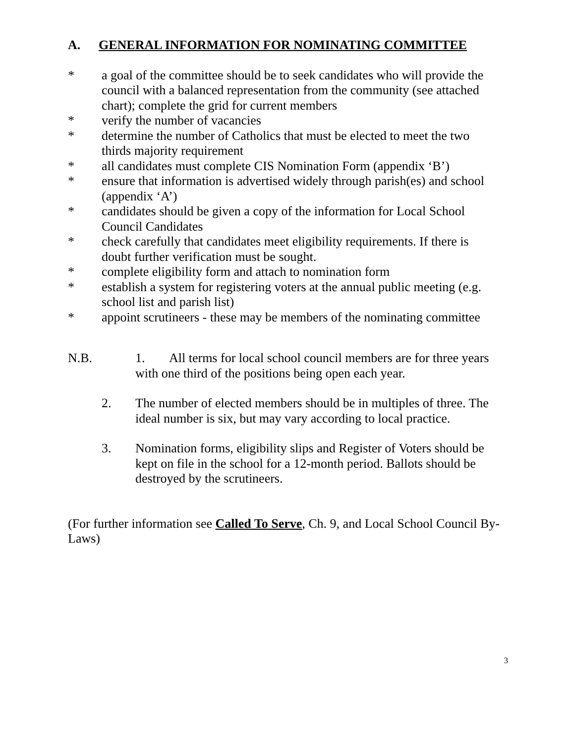A. GENERAL INFORMATION FOR NOMINATING COMMITTEE
* a goal of the committee should be to seek candidates who will provide the council with a balanced representation from the community (see attached chart); complete the grid for current members
* verify the number of vacancies
* determine the number of Catholics that must be elected to meet the two thirds majority requirement
* all candidates must complete CIS Nomination Form (appendix ‘B’)
* ensure that information is advertised widely through parish(es) and school (appendix ‘A’)
* candidates should be given a copy of the information for Local School Council Candidates
* check carefully that candidates meet eligibility requirements. If there is doubt further verification must be sought.
* complete eligibility form and attach to nomination form
* establish a system for registering voters at the annual public meeting (e.g. school list and parish list)
* appoint scrutineers - these may be members of the nominating committee
N.B. 1. All terms for local school council members are for three years
with one third of the positions being open each year.
2. The number of elected members should be in multiples of three. The ideal number is six, but may vary according to local practice.
3. Nomination forms, eligibility slips and Register of Voters should be kept on file in the school for a 12-month period. Ballots should be destroyed by the scrutineers.
(For further information see Called To Serve, Ch. 9, and Local School Council By-Laws)
3